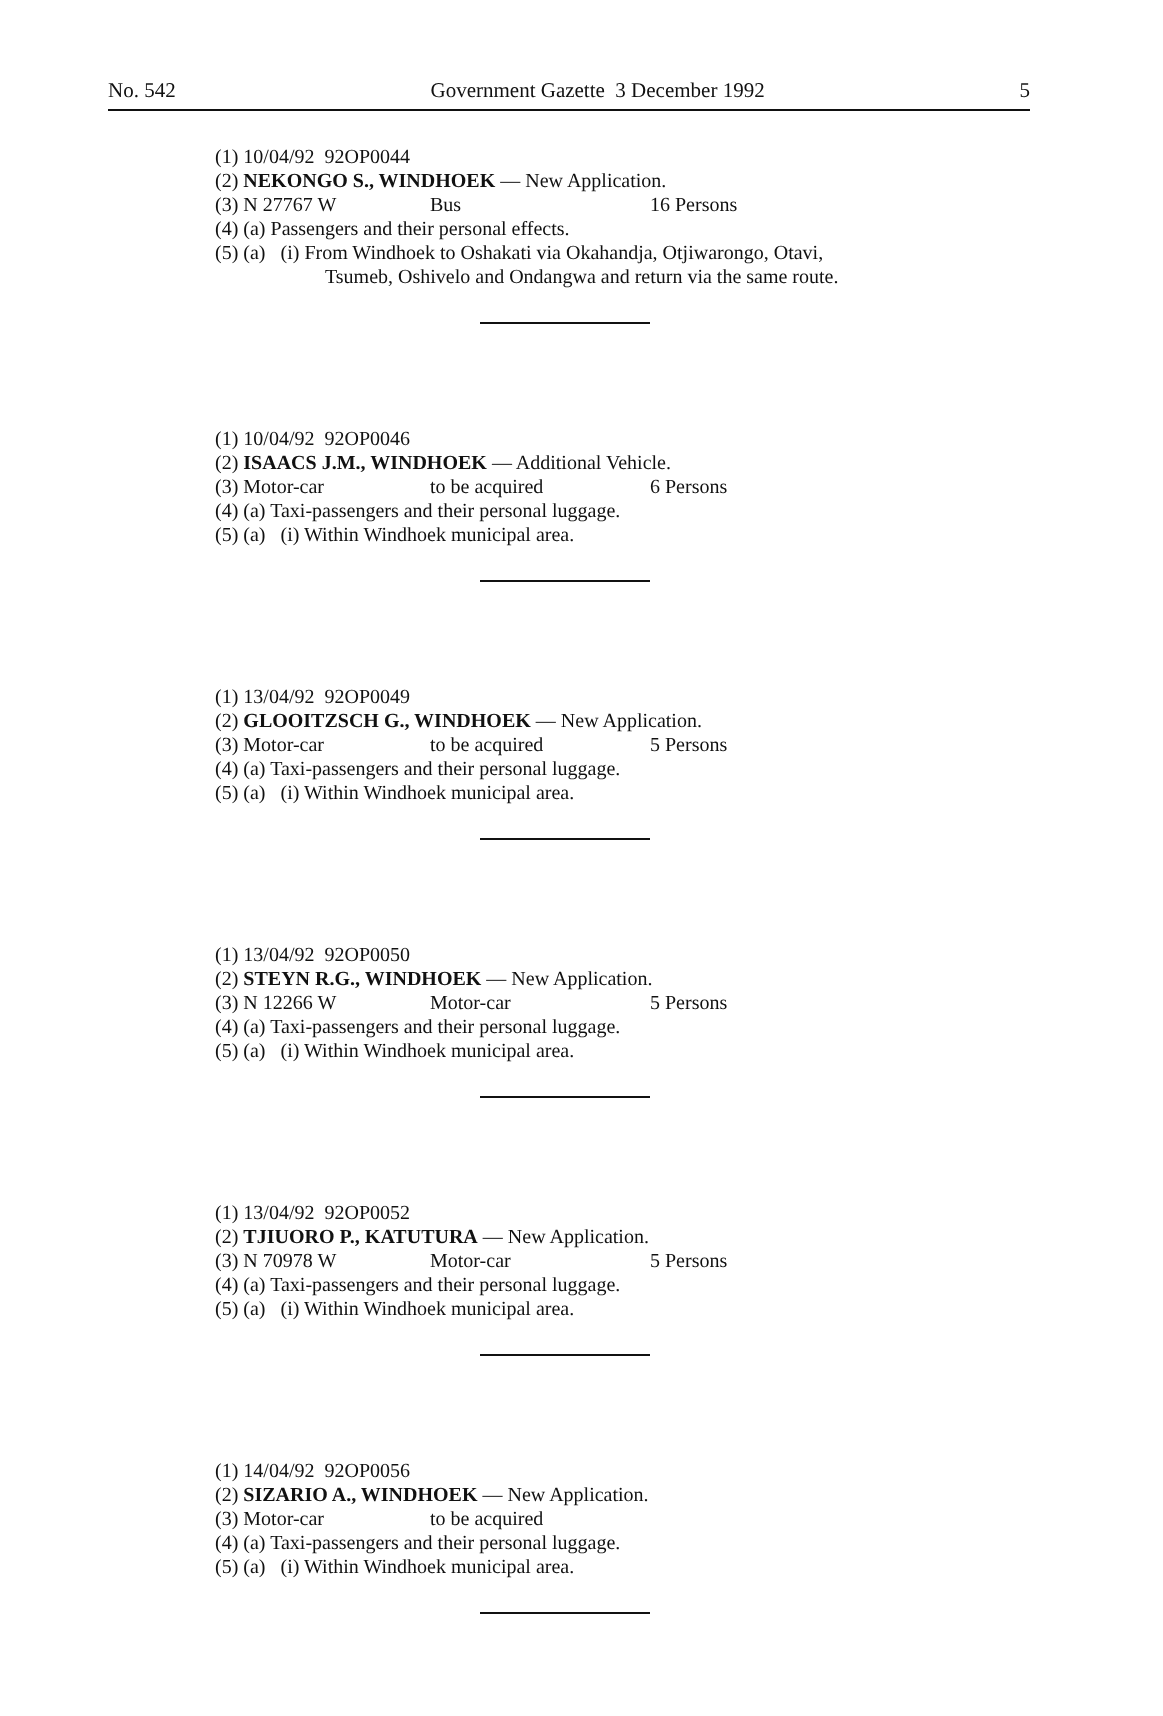No. 542 Government Gazette 3 December 1992 5
(1) 10/04/92 92OP0044
(2) NEKONGO S., WINDHOEK — New Application.
(3) N 27767 W Bus 16 Persons
(4) (a) Passengers and their personal effects.
(5) (a) (i) From Windhoek to Oshakati via Okahandja, Otjiwarongo, Otavi,
Tsumeb, Oshivelo and Ondangwa and return via the same route.
(1) 10/04/92 92OP0046
(2) ISAACS J.M., WINDHOEK — Additional Vehicle.
(3) Motor-car to be acquired 6 Persons
(4) (a) Taxi-passengers and their personal luggage.
(5) (a) (i) Within Windhoek municipal area.
(1) 13/04/92 92OP0049
(2) GLOOITZSCH G., WINDHOEK — New Application.
(3) Motor-car to be acquired 5 Persons
(4) (a) Taxi-passengers and their personal luggage.
(5) (a) (i) Within Windhoek municipal area.
(1) 13/04/92 92OP0050
(2) STEYN R.G., WINDHOEK — New Application.
(3) N 12266 W Motor-car 5 Persons
(4) (a) Taxi-passengers and their personal luggage.
(5) (a) (i) Within Windhoek municipal area.
(1) 13/04/92 92OP0052
(2) TJIUORO P., KATUTURA — New Application.
(3) N 70978 W Motor-car 5 Persons
(4) (a) Taxi-passengers and their personal luggage.
(5) (a) (i) Within Windhoek municipal area.
(1) 14/04/92 92OP0056
(2) SIZARIO A., WINDHOEK — New Application.
(3) Motor-car to be acquired
(4) (a) Taxi-passengers and their personal luggage.
(5) (a) (i) Within Windhoek municipal area.